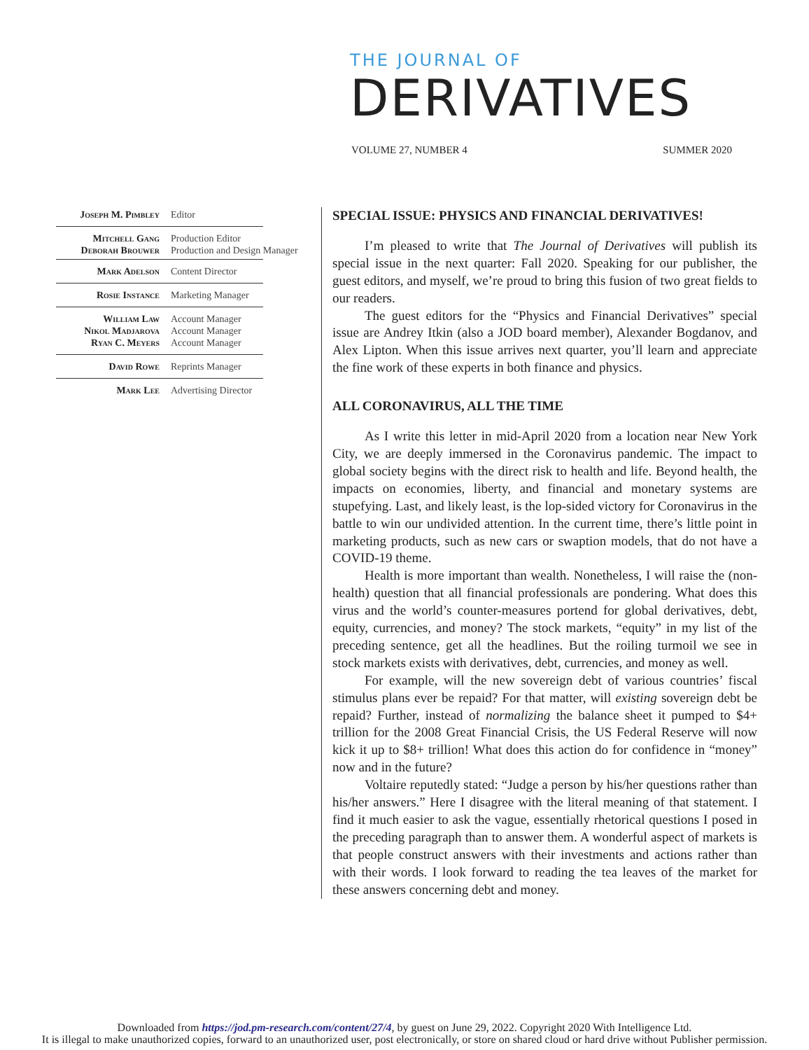THE JOURNAL OF
DERIVATIVES
VOLUME 27, NUMBER 4 SUMMER 2020
Joseph M. Pimbley Editor
Mitchell Gang
Deborah Brouwer
Production Editor
Production and Design Manager
Mark Adelson Content Director
Rosie Instance Marketing Manager
William Law
Nikol Madjarova
Ryan C. Meyers
Account Manager
Account Manager
Account Manager
David Rowe Reprints Manager
Mark Lee Advertising Director
SPECIAL ISSUE: PHYSICS AND FINANCIAL DERIVATIVES!
I’m pleased to write that The Journal of Derivatives will publish its special issue in the next quarter: Fall 2020. Speaking for our publisher, the guest editors, and myself, we’re proud to bring this fusion of two great fields to our readers.
The guest editors for the “Physics and Financial Derivatives” special issue are Andrey Itkin (also a JOD board member), Alexander Bogdanov, and Alex Lipton. When this issue arrives next quarter, you’ll learn and appreciate the fine work of these experts in both finance and physics.
ALL CORONAVIRUS, ALL THE TIME
As I write this letter in mid-April 2020 from a location near New York City, we are deeply immersed in the Coronavirus pandemic. The impact to global society begins with the direct risk to health and life. Beyond health, the impacts on economies, liberty, and financial and monetary systems are stupefying. Last, and likely least, is the lop-sided victory for Coronavirus in the battle to win our undivided attention. In the current time, there’s little point in marketing products, such as new cars or swaption models, that do not have a COVID-19 theme.
Health is more important than wealth. Nonetheless, I will raise the (non-health) question that all financial professionals are pondering. What does this virus and the world’s counter-measures portend for global derivatives, debt, equity, currencies, and money? The stock markets, “equity” in my list of the preceding sentence, get all the headlines. But the roiling turmoil we see in stock markets exists with derivatives, debt, currencies, and money as well.
For example, will the new sovereign debt of various countries’ fiscal stimulus plans ever be repaid? For that matter, will existing sovereign debt be repaid? Further, instead of normalizing the balance sheet it pumped to $4+ trillion for the 2008 Great Financial Crisis, the US Federal Reserve will now kick it up to $8+ trillion! What does this action do for confidence in “money” now and in the future?
Voltaire reputedly stated: “Judge a person by his/her questions rather than his/her answers.” Here I disagree with the literal meaning of that statement. I find it much easier to ask the vague, essentially rhetorical questions I posed in the preceding paragraph than to answer them. A wonderful aspect of markets is that people construct answers with their investments and actions rather than with their words. I look forward to reading the tea leaves of the market for these answers concerning debt and money.
Downloaded from https://jod.pm-research.com/content/27/4, by guest on June 29, 2022. Copyright 2020 With Intelligence Ltd.
It is illegal to make unauthorized copies, forward to an unauthorized user, post electronically, or store on shared cloud or hard drive without Publisher permission.